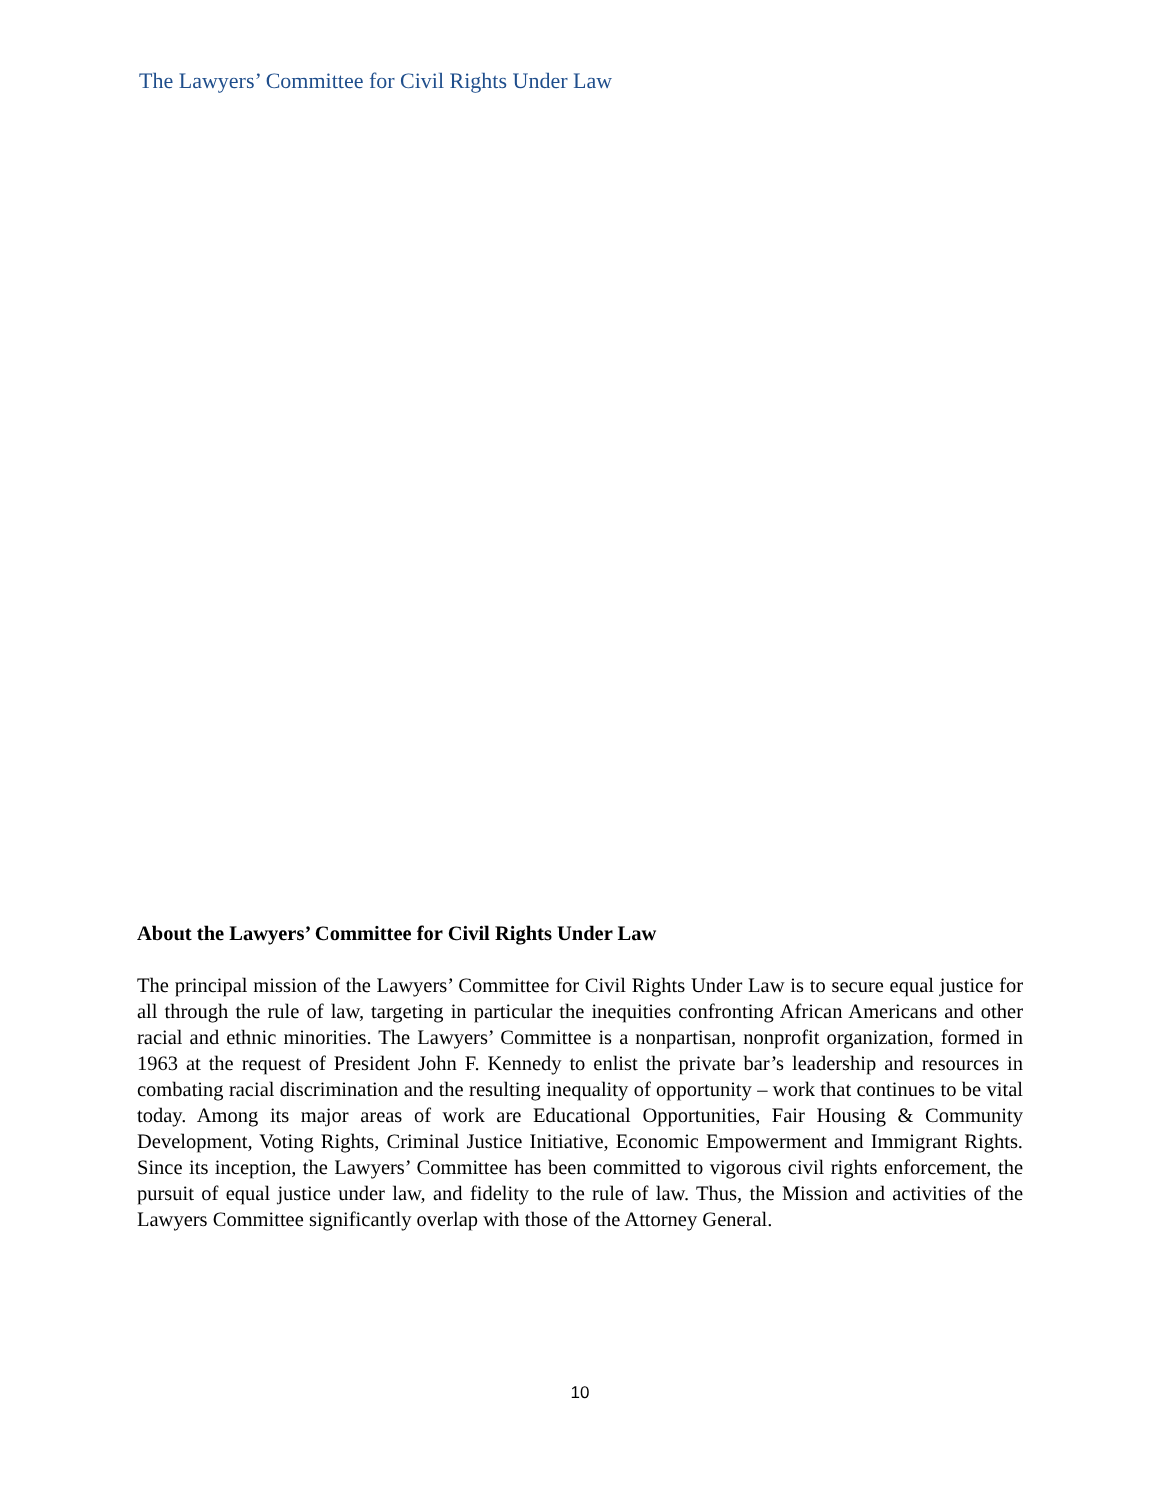The Lawyers’ Committee for Civil Rights Under Law
About the Lawyers’ Committee for Civil Rights Under Law
The principal mission of the Lawyers’ Committee for Civil Rights Under Law is to secure equal justice for all through the rule of law, targeting in particular the inequities confronting African Americans and other racial and ethnic minorities. The Lawyers’ Committee is a nonpartisan, nonprofit organization, formed in 1963 at the request of President John F. Kennedy to enlist the private bar’s leadership and resources in combating racial discrimination and the resulting inequality of opportunity – work that continues to be vital today. Among its major areas of work are Educational Opportunities, Fair Housing & Community Development, Voting Rights, Criminal Justice Initiative, Economic Empowerment and Immigrant Rights. Since its inception, the Lawyers’ Committee has been committed to vigorous civil rights enforcement, the pursuit of equal justice under law, and fidelity to the rule of law. Thus, the Mission and activities of the Lawyers Committee significantly overlap with those of the Attorney General.
10